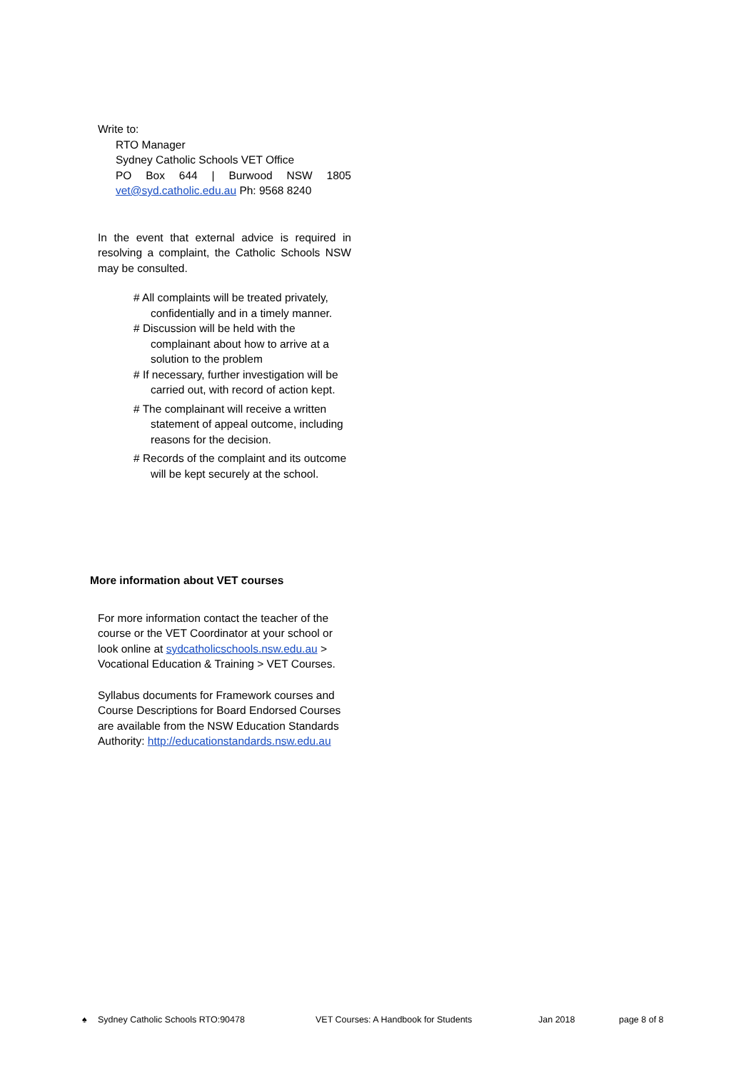Write to:
RTO Manager
Sydney Catholic Schools VET Office
PO Box 644 | Burwood NSW 1805
vet@syd.catholic.edu.au Ph: 9568 8240
In the event that external advice is required in resolving a complaint, the Catholic Schools NSW may be consulted.
# All complaints will be treated privately, confidentially and in a timely manner.
# Discussion will be held with the complainant about how to arrive at a solution to the problem
# If necessary, further investigation will be carried out, with record of action kept.
# The complainant will receive a written statement of appeal outcome, including reasons for the decision.
# Records of the complaint and its outcome will be kept securely at the school.
More information about VET courses
For more information contact the teacher of the course or the VET Coordinator at your school or look online at sydcatholicschools.nsw.edu.au > Vocational Education & Training > VET Courses.
Syllabus documents for Framework courses and Course Descriptions for Board Endorsed Courses are available from the NSW Education Standards Authority: http://educationstandards.nsw.edu.au
♠ Sydney Catholic Schools RTO:90478 VET Courses: A Handbook for Students Jan 2018 page 8 of 8